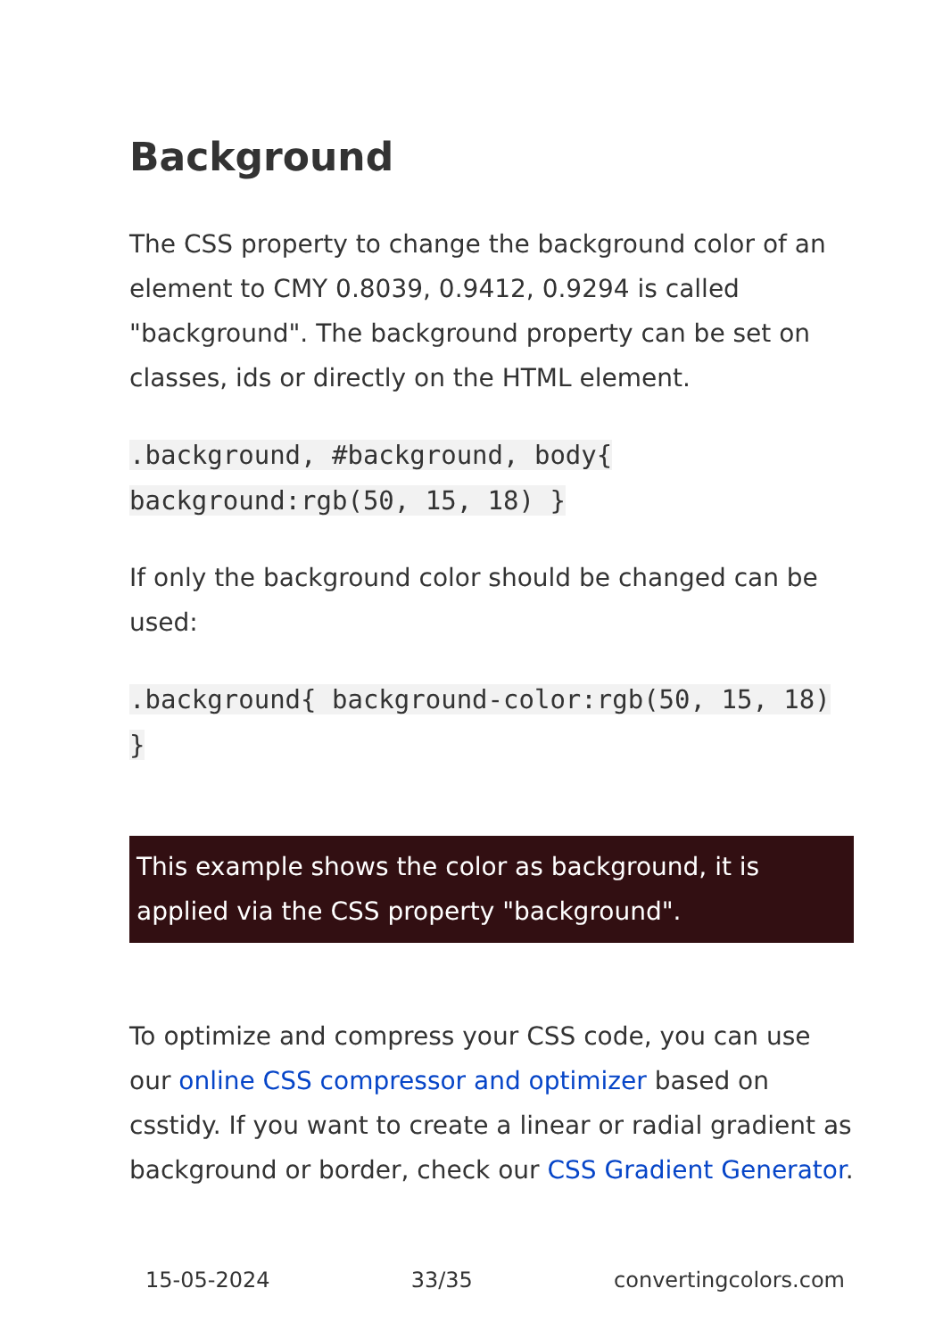Background
The CSS property to change the background color of an element to CMY 0.8039, 0.9412, 0.9294 is called "background". The background property can be set on classes, ids or directly on the HTML element.
.background, #background, body{ background:rgb(50, 15, 18) }
If only the background color should be changed can be used:
.background{ background-color:rgb(50, 15, 18) }
This example shows the color as background, it is applied via the CSS property "background".
To optimize and compress your CSS code, you can use our online CSS compressor and optimizer based on csstidy. If you want to create a linear or radial gradient as background or border, check our CSS Gradient Generator.
15-05-2024 33/35 convertingcolors.com